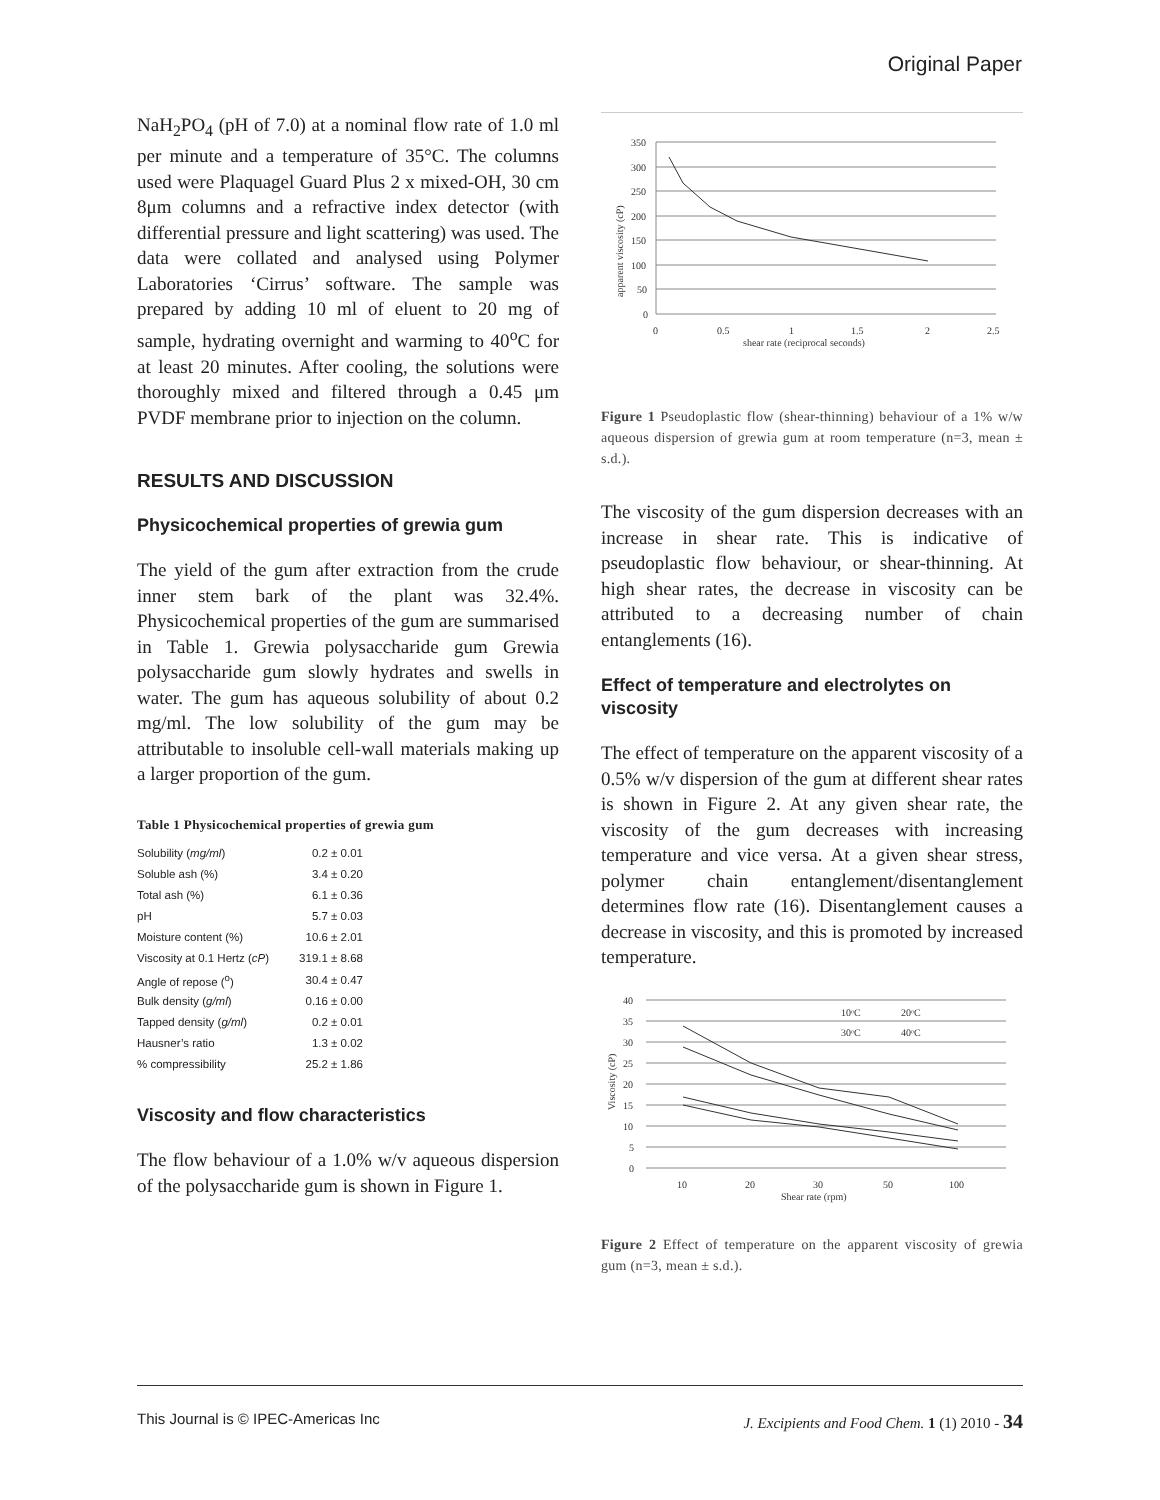Original Paper
NaH<sub>2</sub>PO<sub>4</sub> (pH of 7.0) at a nominal flow rate of 1.0 ml per minute and a temperature of 35°C. The columns used were Plaquagel Guard Plus 2 x mixed-OH, 30 cm 8μm columns and a refractive index detector (with differential pressure and light scattering) was used. The data were collated and analysed using Polymer Laboratories ‘Cirrus’ software. The sample was prepared by adding 10 ml of eluent to 20 mg of sample, hydrating overnight and warming to 40<sup>o</sup>C for at least 20 minutes. After cooling, the solutions were thoroughly mixed and filtered through a 0.45 μm PVDF membrane prior to injection on the column.
RESULTS AND DISCUSSION
Physicochemical properties of grewia gum
The yield of the gum after extraction from the crude inner stem bark of the plant was 32.4%. Physicochemical properties of the gum are summarised in Table 1. Grewia polysaccharide gum Grewia polysaccharide gum slowly hydrates and swells in water. The gum has aqueous solubility of about 0.2 mg/ml. The low solubility of the gum may be attributable to insoluble cell-wall materials making up a larger proportion of the gum.
Table 1 Physicochemical properties of grewia gum
| Solubility ( mg/ml ) | 0.2 ± 0.01 |
| Soluble ash (%) | 3.4 ± 0.20 |
| Total ash (%) | 6.1 ± 0.36 |
| pH | 5.7 ± 0.03 |
| Moisture content (%) | 10.6 ± 2.01 |
| Viscosity at 0.1 Hertz ( cP ) | 319.1 ± 8.68 |
| Angle of repose (<sup>o</sup>) | 30.4 ± 0.47 |
| Bulk density ( g/ml ) | 0.16 ± 0.00 |
| Tapped density ( g/ml ) | 0.2 ± 0.01 |
| Hausner’s ratio | 1.3 ± 0.02 |
| % compressibility | 25.2 ± 1.86 |
Viscosity and flow characteristics
The flow behaviour of a 1.0% w/v aqueous dispersion of the polysaccharide gum is shown in Figure 1.
350
300
250
200
150
100
50
0
0
0.5
1
1.5
2
2.5
shear rate (reciprocal seconds)
apparent viscosity (cP)
Figure 1 Pseudoplastic flow (shear-thinning) behaviour of a 1% w/w aqueous dispersion of grewia gum at room temperature (n=3, mean ± s.d.).
The viscosity of the gum dispersion decreases with an increase in shear rate. This is indicative of pseudoplastic flow behaviour, or shear-thinning. At high shear rates, the decrease in viscosity can be attributed to a decreasing number of chain entanglements (16).
Effect of temperature and electrolytes on viscosity
The effect of temperature on the apparent viscosity of a 0.5% w/v dispersion of the gum at different shear rates is shown in Figure 2. At any given shear rate, the viscosity of the gum decreases with increasing temperature and vice versa. At a given shear stress, polymer chain entanglement/disentanglement determines flow rate (16). Disentanglement causes a decrease in viscosity, and this is promoted by increased temperature.
40
35
30
25
20
15
10
5
0
10
20
30
50
100
Shear rate (rpm)
Viscosity (cP)
10ᵒC
20ᵒC
30ᵒC
40ᵒC
Figure 2 Effect of temperature on the apparent viscosity of grewia gum (n=3, mean ± s.d.).
This Journal is © IPEC-Americas Inc J. Excipients and Food Chem. 1 (1) 2010 - 34